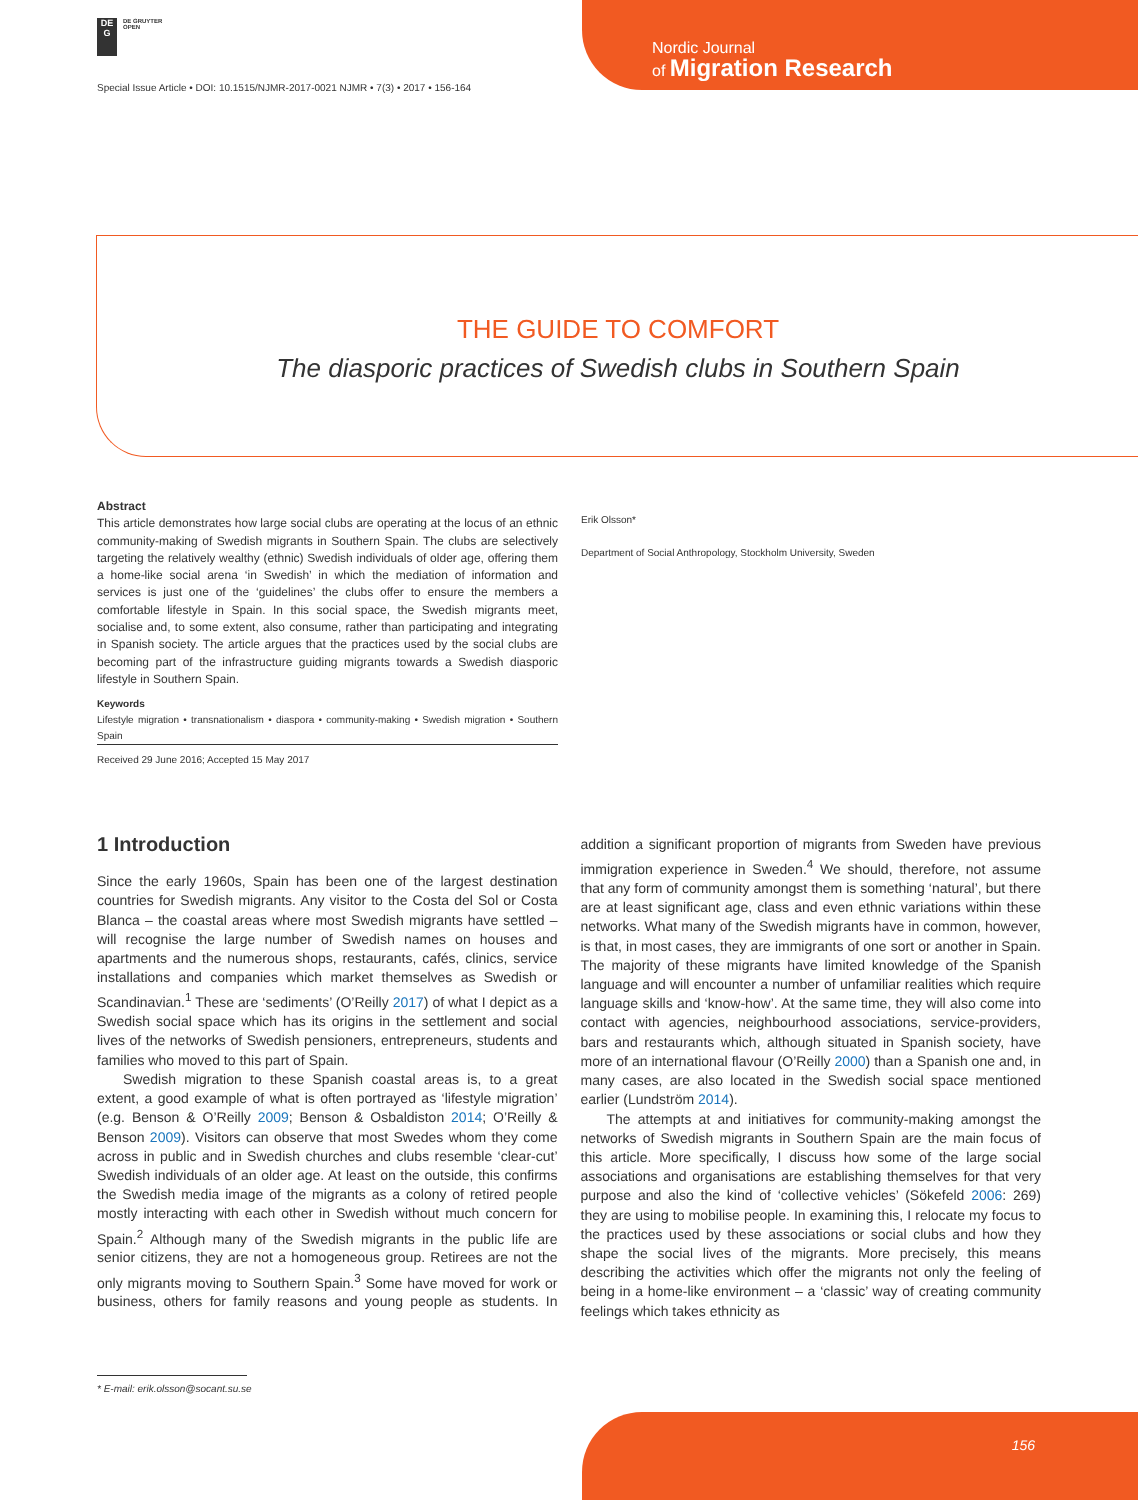DE
G
DE GRUYTER
OPEN
Nordic Journal
of Migration Research
Special Issue Article • DOI: 10.1515/NJMR-2017-0021 NJMR • 7(3) • 2017 • 156-164
THE GUIDE TO COMFORT
The diasporic practices of Swedish clubs in Southern Spain
Abstract
This article demonstrates how large social clubs are operating at the locus of an ethnic community-making of Swedish migrants in Southern Spain. The clubs are selectively targeting the relatively wealthy (ethnic) Swedish individuals of older age, offering them a home-like social arena ‘in Swedish’ in which the mediation of information and services is just one of the ‘guidelines’ the clubs offer to ensure the members a comfortable lifestyle in Spain. In this social space, the Swedish migrants meet, socialise and, to some extent, also consume, rather than participating and integrating in Spanish society. The article argues that the practices used by the social clubs are becoming part of the infrastructure guiding migrants towards a Swedish diasporic lifestyle in Southern Spain.
Keywords
Lifestyle migration • transnationalism • diaspora • community-making • Swedish migration • Southern Spain
Received 29 June 2016; Accepted 15 May 2017
Erik Olsson*
Department of Social Anthropology, Stockholm University, Sweden
1 Introduction
Since the early 1960s, Spain has been one of the largest destination countries for Swedish migrants. Any visitor to the Costa del Sol or Costa Blanca – the coastal areas where most Swedish migrants have settled – will recognise the large number of Swedish names on houses and apartments and the numerous shops, restaurants, cafés, clinics, service installations and companies which market themselves as Swedish or Scandinavian.<sup>1</sup> These are ‘sediments’ (O’Reilly 2017) of what I depict as a Swedish social space which has its origins in the settlement and social lives of the networks of Swedish pensioners, entrepreneurs, students and families who moved to this part of Spain.
Swedish migration to these Spanish coastal areas is, to a great extent, a good example of what is often portrayed as ‘lifestyle migration’ (e.g. Benson & O’Reilly 2009; Benson & Osbaldiston 2014; O’Reilly & Benson 2009). Visitors can observe that most Swedes whom they come across in public and in Swedish churches and clubs resemble ‘clear-cut’ Swedish individuals of an older age. At least on the outside, this confirms the Swedish media image of the migrants as a colony of retired people mostly interacting with each other in Swedish without much concern for Spain.<sup>2</sup> Although many of the Swedish migrants in the public life are senior citizens, they are not a homogeneous group. Retirees are not the only migrants moving to Southern Spain.<sup>3</sup> Some have moved for work or business, others for family reasons and young people as students. In addition a significant proportion of migrants from Sweden have previous immigration experience in Sweden.<sup>4</sup> We should, therefore, not assume that any form of community amongst them is something ‘natural’, but there are at least significant age, class and even ethnic variations within these networks. What many of the Swedish migrants have in common, however, is that, in most cases, they are immigrants of one sort or another in Spain. The majority of these migrants have limited knowledge of the Spanish language and will encounter a number of unfamiliar realities which require language skills and ‘know-how’. At the same time, they will also come into contact with agencies, neighbourhood associations, service-providers, bars and restaurants which, although situated in Spanish society, have more of an international flavour (O’Reilly 2000) than a Spanish one and, in many cases, are also located in the Swedish social space mentioned earlier (Lundström 2014).
The attempts at and initiatives for community-making amongst the networks of Swedish migrants in Southern Spain are the main focus of this article. More specifically, I discuss how some of the large social associations and organisations are establishing themselves for that very purpose and also the kind of ‘collective vehicles’ (Sökefeld 2006: 269) they are using to mobilise people. In examining this, I relocate my focus to the practices used by these associations or social clubs and how they shape the social lives of the migrants. More precisely, this means describing the activities which offer the migrants not only the feeling of being in a home-like environment – a ‘classic’ way of creating community feelings which takes ethnicity as
* E-mail: erik.olsson@socant.su.se
156